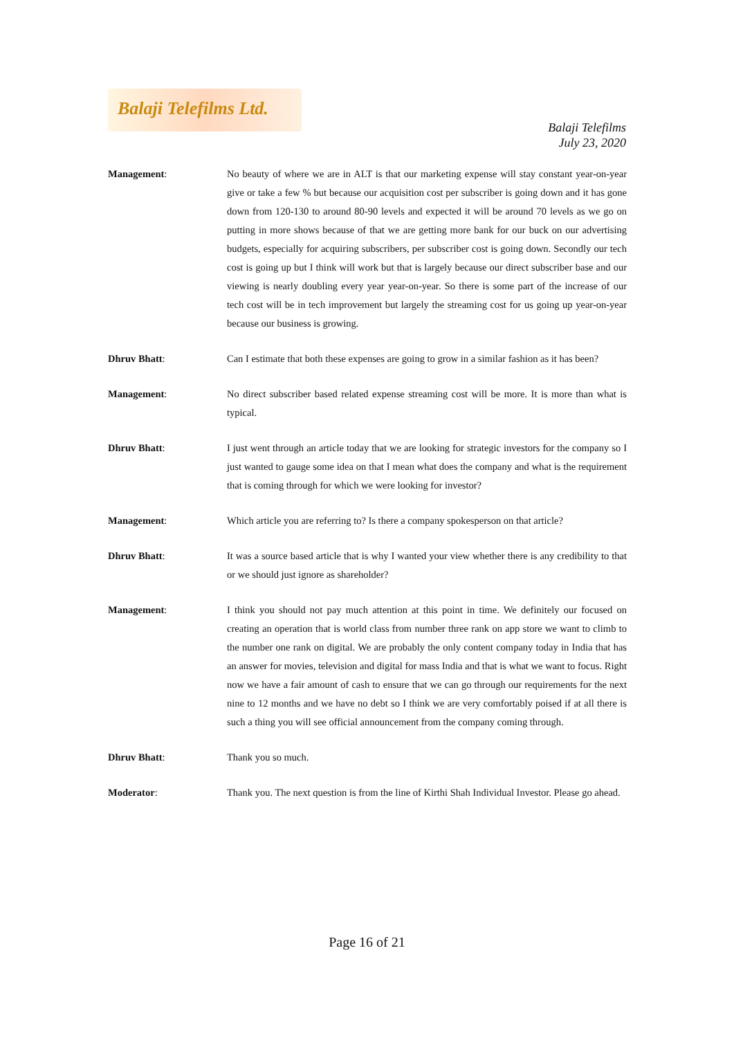Balaji Telefilms Ltd.
Balaji Telefilms
July 23, 2020
Management: No beauty of where we are in ALT is that our marketing expense will stay constant year-on-year give or take a few % but because our acquisition cost per subscriber is going down and it has gone down from 120-130 to around 80-90 levels and expected it will be around 70 levels as we go on putting in more shows because of that we are getting more bank for our buck on our advertising budgets, especially for acquiring subscribers, per subscriber cost is going down. Secondly our tech cost is going up but I think will work but that is largely because our direct subscriber base and our viewing is nearly doubling every year year-on-year. So there is some part of the increase of our tech cost will be in tech improvement but largely the streaming cost for us going up year-on-year because our business is growing.
Dhruv Bhatt: Can I estimate that both these expenses are going to grow in a similar fashion as it has been?
Management: No direct subscriber based related expense streaming cost will be more. It is more than what is typical.
Dhruv Bhatt: I just went through an article today that we are looking for strategic investors for the company so I just wanted to gauge some idea on that I mean what does the company and what is the requirement that is coming through for which we were looking for investor?
Management: Which article you are referring to? Is there a company spokesperson on that article?
Dhruv Bhatt: It was a source based article that is why I wanted your view whether there is any credibility to that or we should just ignore as shareholder?
Management: I think you should not pay much attention at this point in time. We definitely our focused on creating an operation that is world class from number three rank on app store we want to climb to the number one rank on digital. We are probably the only content company today in India that has an answer for movies, television and digital for mass India and that is what we want to focus. Right now we have a fair amount of cash to ensure that we can go through our requirements for the next nine to 12 months and we have no debt so I think we are very comfortably poised if at all there is such a thing you will see official announcement from the company coming through.
Dhruv Bhatt: Thank you so much.
Moderator: Thank you. The next question is from the line of Kirthi Shah Individual Investor. Please go ahead.
Page 16 of 21